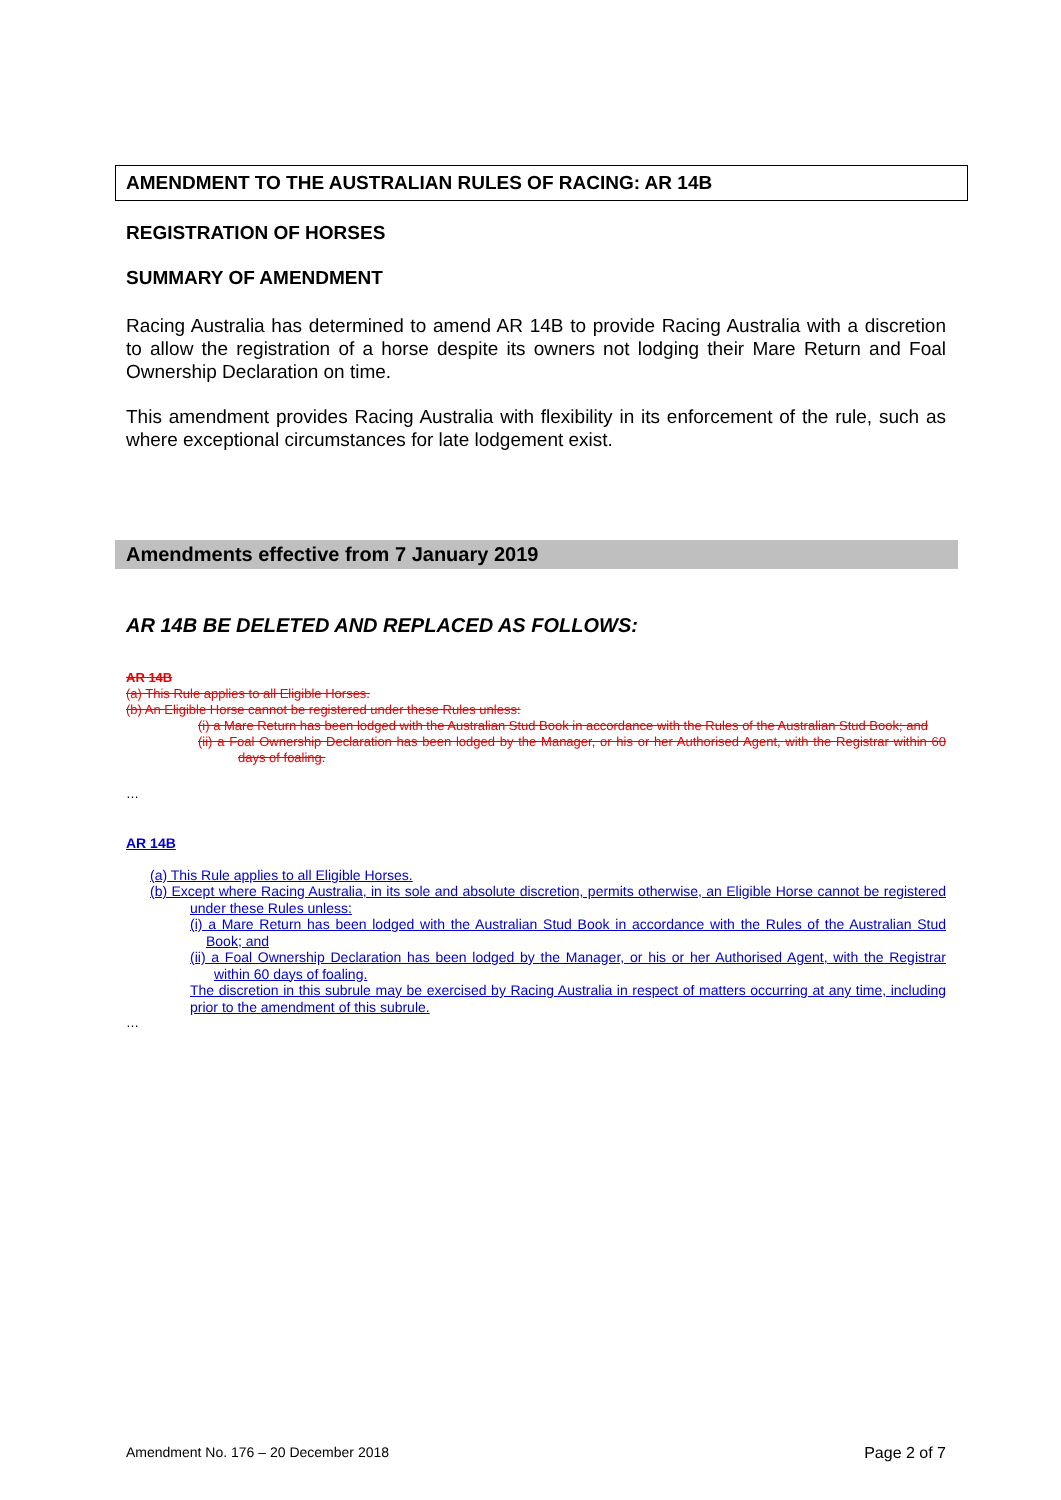AMENDMENT TO THE AUSTRALIAN RULES OF RACING: AR 14B
REGISTRATION OF HORSES
SUMMARY OF AMENDMENT
Racing Australia has determined to amend AR 14B to provide Racing Australia with a discretion to allow the registration of a horse despite its owners not lodging their Mare Return and Foal Ownership Declaration on time.
This amendment provides Racing Australia with flexibility in its enforcement of the rule, such as where exceptional circumstances for late lodgement exist.
Amendments effective from 7 January 2019
AR 14B BE DELETED AND REPLACED AS FOLLOWS:
AR 14B
(a) This Rule applies to all Eligible Horses.
(b) An Eligible Horse cannot be registered under these Rules unless:
(i) a Mare Return has been lodged with the Australian Stud Book in accordance with the Rules of the Australian Stud Book; and
(ii) a Foal Ownership Declaration has been lodged by the Manager, or his or her Authorised Agent, with the Registrar within 60 days of foaling.
…
AR 14B
(a) This Rule applies to all Eligible Horses.
(b) Except where Racing Australia, in its sole and absolute discretion, permits otherwise, an Eligible Horse cannot be registered under these Rules unless:
(i) a Mare Return has been lodged with the Australian Stud Book in accordance with the Rules of the Australian Stud Book; and
(ii) a Foal Ownership Declaration has been lodged by the Manager, or his or her Authorised Agent, with the Registrar within 60 days of foaling.
The discretion in this subrule may be exercised by Racing Australia in respect of matters occurring at any time, including prior to the amendment of this subrule.
…
Amendment No. 176 – 20 December 2018 Page 2 of 7